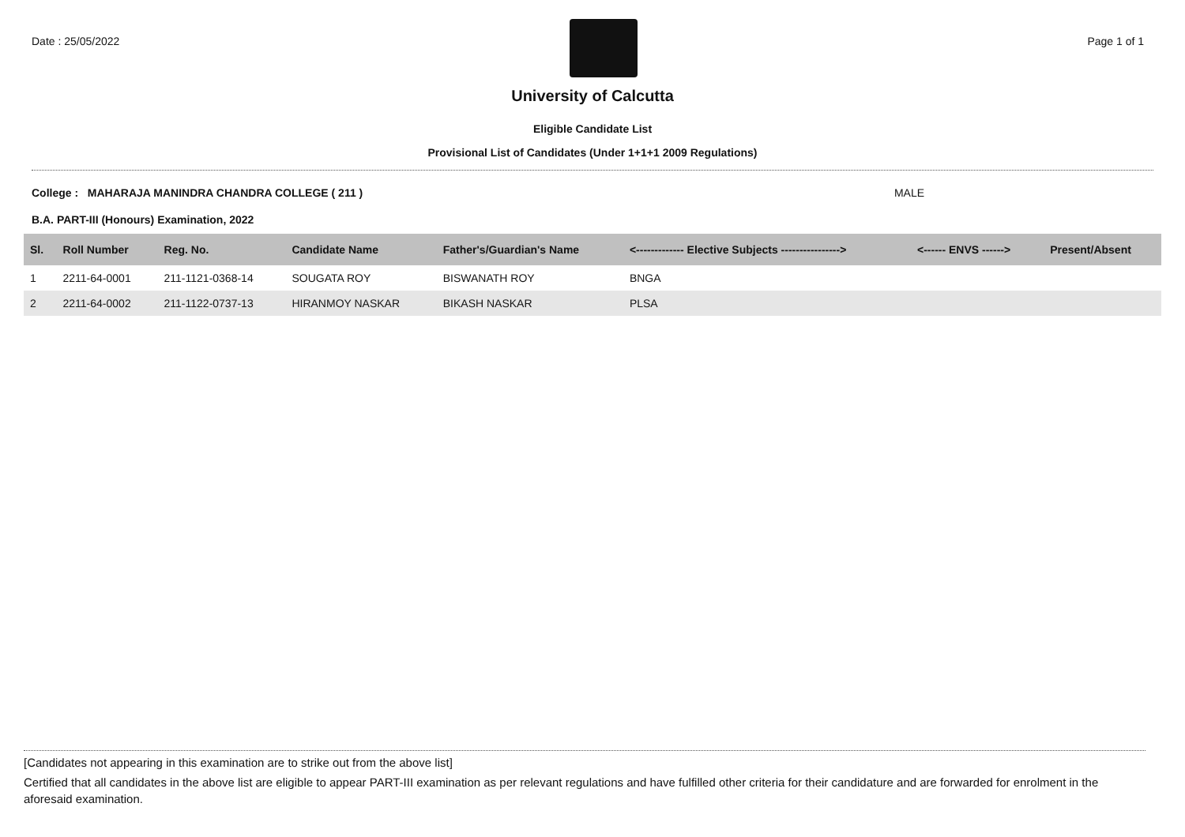Date : 25/05/2022 Page 1 of 1
University of Calcutta
Eligible Candidate List
Provisional List of Candidates (Under 1+1+1 2009 Regulations)
College : MAHARAJA MANINDRA CHANDRA COLLEGE ( 211 ) MALE
B.A. PART-III (Honours) Examination, 2022
| Sl. | Roll Number | Reg. No. | Candidate Name | Father's/Guardian's Name | <------------- Elective Subjects ----------------> | <------ ENVS ------> | Present/Absent |
| --- | --- | --- | --- | --- | --- | --- | --- |
| 1 | 2211-64-0001 | 211-1121-0368-14 | SOUGATA ROY | BISWANATH ROY | BNGA | | |
| 2 | 2211-64-0002 | 211-1122-0737-13 | HIRANMOY NASKAR | BIKASH NASKAR | PLSA | | |
[Candidates not appearing in this examination are to strike out from the above list]
Certified that all candidates in the above list are eligible to appear PART-III examination as per relevant regulations and have fulfilled other criteria for their candidature and are forwarded for enrolment in the aforesaid examination.